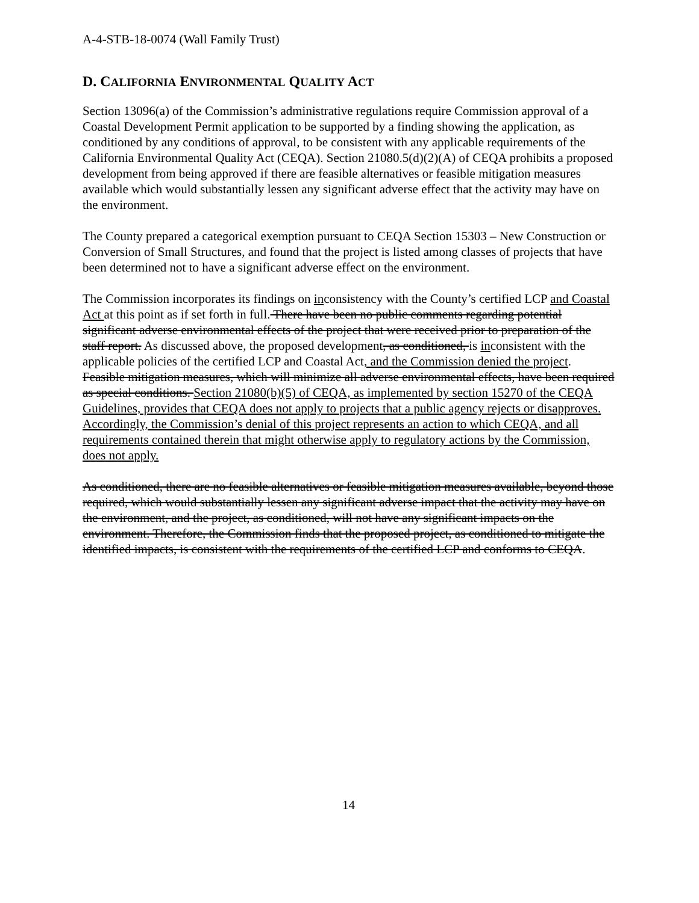A-4-STB-18-0074 (Wall Family Trust)
D. CALIFORNIA ENVIRONMENTAL QUALITY ACT
Section 13096(a) of the Commission’s administrative regulations require Commission approval of a Coastal Development Permit application to be supported by a finding showing the application, as conditioned by any conditions of approval, to be consistent with any applicable requirements of the California Environmental Quality Act (CEQA). Section 21080.5(d)(2)(A) of CEQA prohibits a proposed development from being approved if there are feasible alternatives or feasible mitigation measures available which would substantially lessen any significant adverse effect that the activity may have on the environment.
The County prepared a categorical exemption pursuant to CEQA Section 15303 – New Construction or Conversion of Small Structures, and found that the project is listed among classes of projects that have been determined not to have a significant adverse effect on the environment.
The Commission incorporates its findings on inconsistency with the County’s certified LCP and Coastal Act at this point as if set forth in full. There have been no public comments regarding potential significant adverse environmental effects of the project that were received prior to preparation of the staff report. As discussed above, the proposed development, as conditioned, is inconsistent with the applicable policies of the certified LCP and Coastal Act, and the Commission denied the project. Feasible mitigation measures, which will minimize all adverse environmental effects, have been required as special conditions. Section 21080(b)(5) of CEQA, as implemented by section 15270 of the CEQA Guidelines, provides that CEQA does not apply to projects that a public agency rejects or disapproves. Accordingly, the Commission’s denial of this project represents an action to which CEQA, and all requirements contained therein that might otherwise apply to regulatory actions by the Commission, does not apply.
As conditioned, there are no feasible alternatives or feasible mitigation measures available, beyond those required, which would substantially lessen any significant adverse impact that the activity may have on the environment, and the project, as conditioned, will not have any significant impacts on the environment. Therefore, the Commission finds that the proposed project, as conditioned to mitigate the identified impacts, is consistent with the requirements of the certified LCP and conforms to CEQA.
14